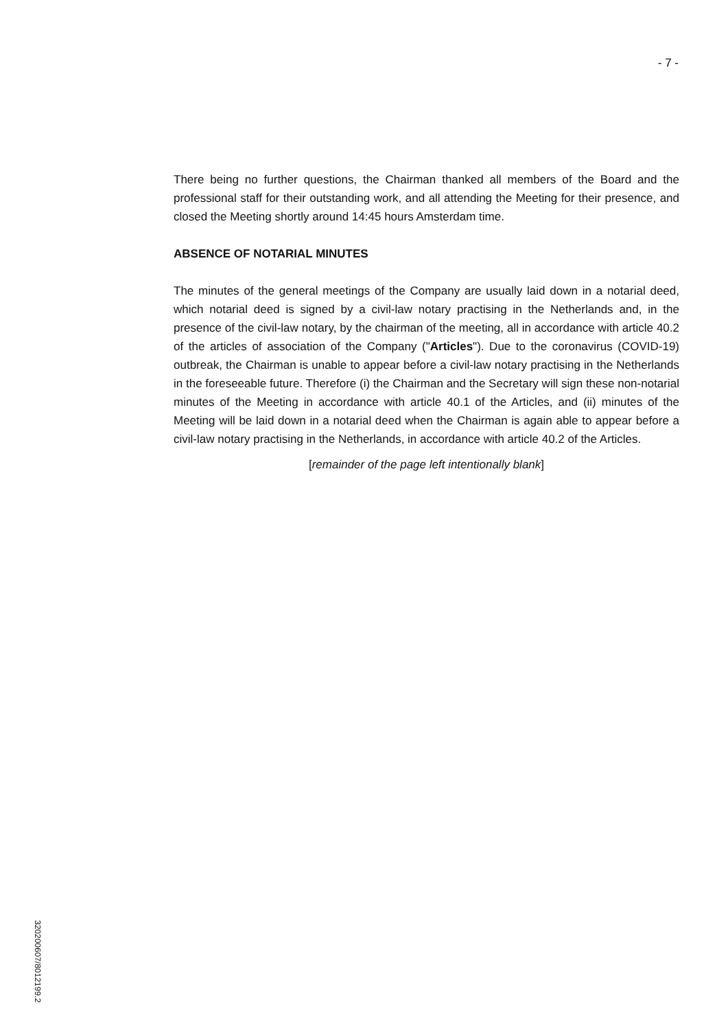- 7 -
There being no further questions, the Chairman thanked all members of the Board and the professional staff for their outstanding work, and all attending the Meeting for their presence, and closed the Meeting shortly around 14:45 hours Amsterdam time.
ABSENCE OF NOTARIAL MINUTES
The minutes of the general meetings of the Company are usually laid down in a notarial deed, which notarial deed is signed by a civil-law notary practising in the Netherlands and, in the presence of the civil-law notary, by the chairman of the meeting, all in accordance with article 40.2 of the articles of association of the Company ("Articles"). Due to the coronavirus (COVID-19) outbreak, the Chairman is unable to appear before a civil-law notary practising in the Netherlands in the foreseeable future. Therefore (i) the Chairman and the Secretary will sign these non-notarial minutes of the Meeting in accordance with article 40.1 of the Articles, and (ii) minutes of the Meeting will be laid down in a notarial deed when the Chairman is again able to appear before a civil-law notary practising in the Netherlands, in accordance with article 40.2 of the Articles.
[remainder of the page left intentionally blank]
320200607/8012199.2